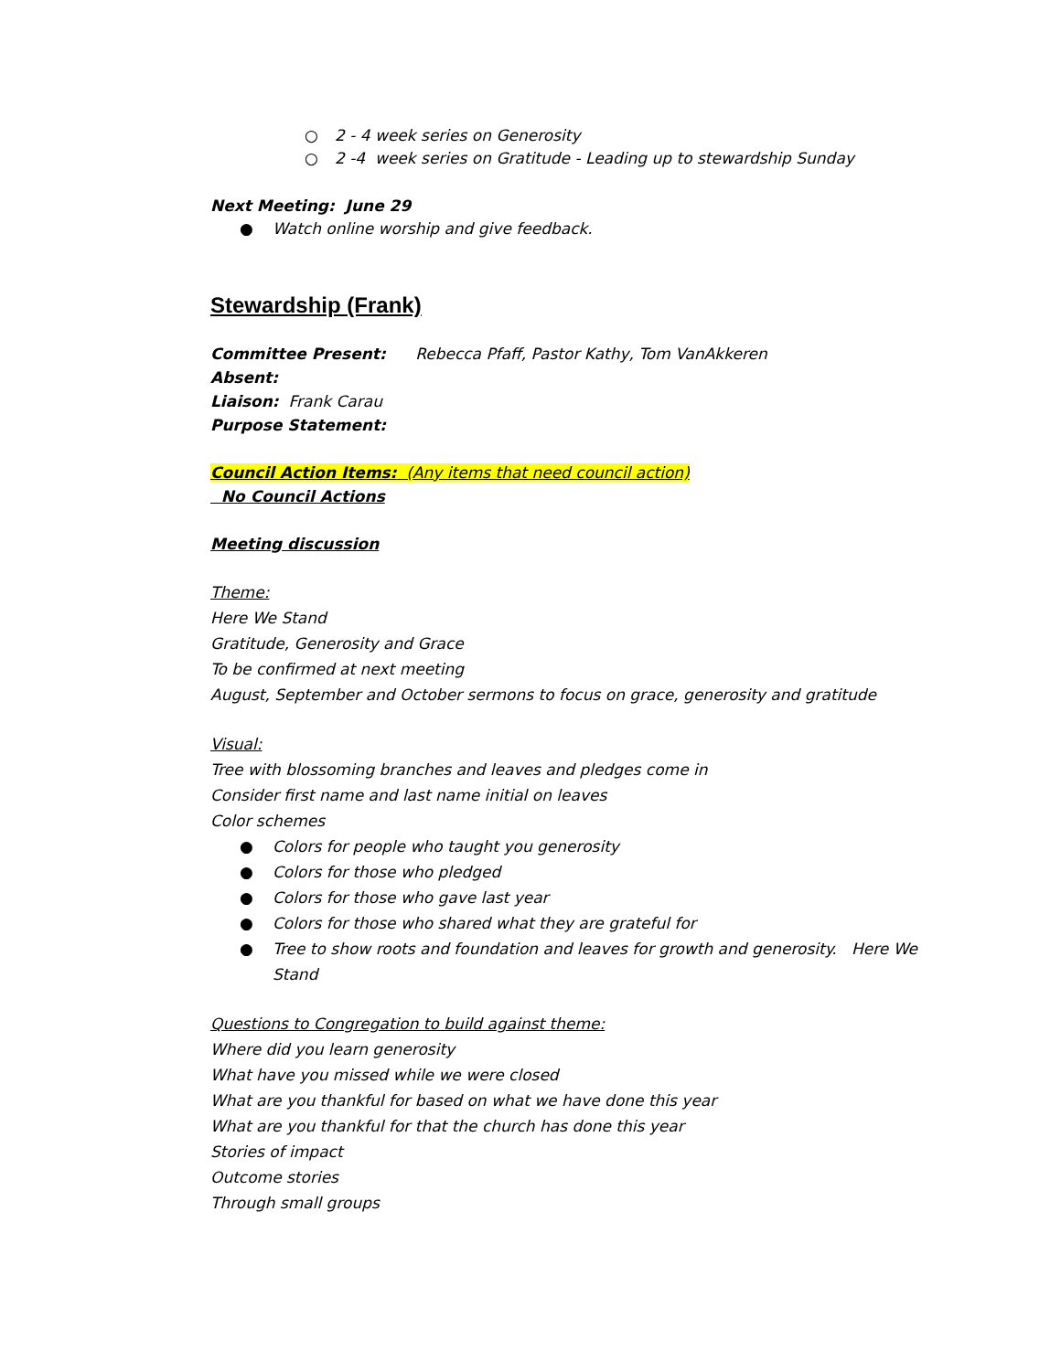○ 2 - 4 week series on Generosity
○ 2 -4 week series on Gratitude - Leading up to stewardship Sunday
Next Meeting: June 29
● Watch online worship and give feedback.
Stewardship (Frank)
Committee Present: Rebecca Pfaff, Pastor Kathy, Tom VanAkkeren
Absent:
Liaison: Frank Carau
Purpose Statement:
Council Action Items: (Any items that need council action)
No Council Actions
Meeting discussion
Theme:
Here We Stand
Gratitude, Generosity and Grace
To be confirmed at next meeting
August, September and October sermons to focus on grace, generosity and gratitude
Visual:
Tree with blossoming branches and leaves and pledges come in
Consider first name and last name initial on leaves
Color schemes
● Colors for people who taught you generosity
● Colors for those who pledged
● Colors for those who gave last year
● Colors for those who shared what they are grateful for
● Tree to show roots and foundation and leaves for growth and generosity. Here We Stand
Questions to Congregation to build against theme:
Where did you learn generosity
What have you missed while we were closed
What are you thankful for based on what we have done this year
What are you thankful for that the church has done this year
Stories of impact
Outcome stories
Through small groups